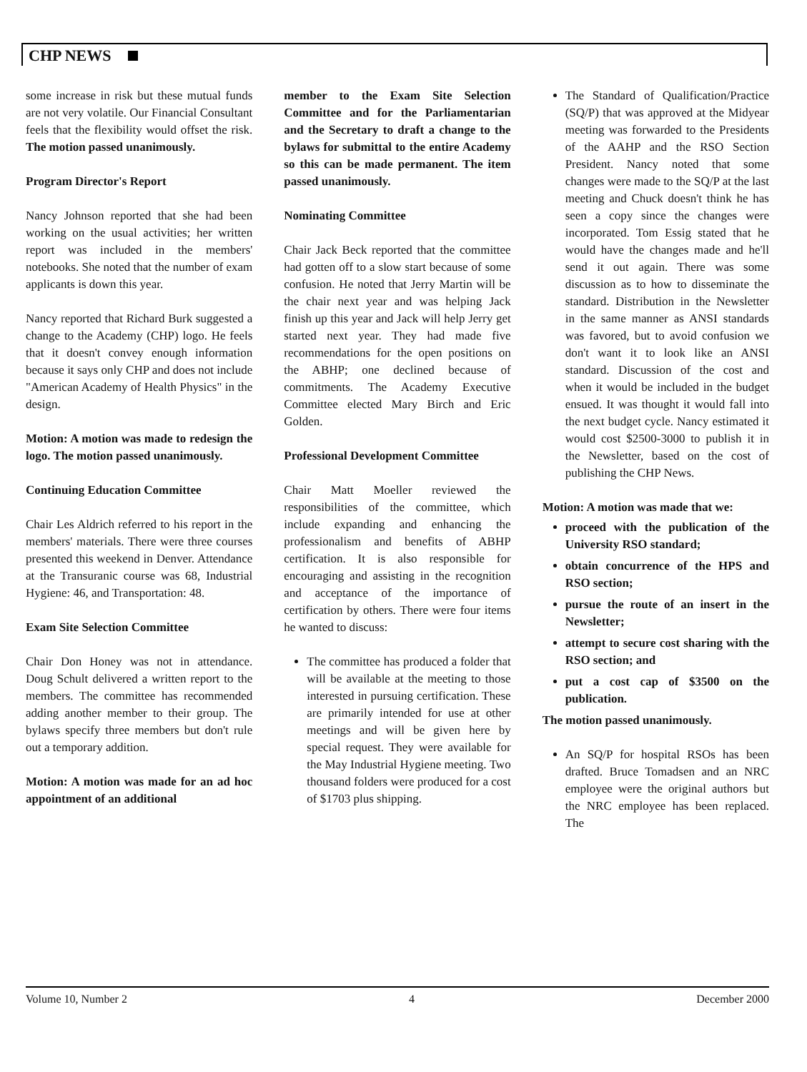CHP NEWS
some increase in risk but these mutual funds are not very volatile. Our Financial Consultant feels that the flexibility would offset the risk. The motion passed unanimously.
Program Director's Report
Nancy Johnson reported that she had been working on the usual activities; her written report was included in the members' notebooks. She noted that the number of exam applicants is down this year.
Nancy reported that Richard Burk suggested a change to the Academy (CHP) logo. He feels that it doesn't convey enough information because it says only CHP and does not include "American Academy of Health Physics" in the design.
Motion: A motion was made to redesign the logo. The motion passed unanimously.
Continuing Education Committee
Chair Les Aldrich referred to his report in the members' materials. There were three courses presented this weekend in Denver. Attendance at the Transuranic course was 68, Industrial Hygiene: 46, and Transportation: 48.
Exam Site Selection Committee
Chair Don Honey was not in attendance. Doug Schult delivered a written report to the members. The committee has recommended adding another member to their group. The bylaws specify three members but don't rule out a temporary addition.
Motion: A motion was made for an ad hoc appointment of an additional
member to the Exam Site Selection Committee and for the Parliamentarian and the Secretary to draft a change to the bylaws for submittal to the entire Academy so this can be made permanent. The item passed unanimously.
Nominating Committee
Chair Jack Beck reported that the committee had gotten off to a slow start because of some confusion. He noted that Jerry Martin will be the chair next year and was helping Jack finish up this year and Jack will help Jerry get started next year. They had made five recommendations for the open positions on the ABHP; one declined because of commitments. The Academy Executive Committee elected Mary Birch and Eric Golden.
Professional Development Committee
Chair Matt Moeller reviewed the responsibilities of the committee, which include expanding and enhancing the professionalism and benefits of ABHP certification. It is also responsible for encouraging and assisting in the recognition and acceptance of the importance of certification by others. There were four items he wanted to discuss:
The committee has produced a folder that will be available at the meeting to those interested in pursuing certification. These are primarily intended for use at other meetings and will be given here by special request. They were available for the May Industrial Hygiene meeting. Two thousand folders were produced for a cost of $1703 plus shipping.
The Standard of Qualification/Practice (SQ/P) that was approved at the Midyear meeting was forwarded to the Presidents of the AAHP and the RSO Section President. Nancy noted that some changes were made to the SQ/P at the last meeting and Chuck doesn't think he has seen a copy since the changes were incorporated. Tom Essig stated that he would have the changes made and he'll send it out again. There was some discussion as to how to disseminate the standard. Distribution in the Newsletter in the same manner as ANSI standards was favored, but to avoid confusion we don't want it to look like an ANSI standard. Discussion of the cost and when it would be included in the budget ensued. It was thought it would fall into the next budget cycle. Nancy estimated it would cost $2500-3000 to publish it in the Newsletter, based on the cost of publishing the CHP News.
Motion: A motion was made that we:
proceed with the publication of the University RSO standard;
obtain concurrence of the HPS and RSO section;
pursue the route of an insert in the Newsletter;
attempt to secure cost sharing with the RSO section; and
put a cost cap of $3500 on the publication.
The motion passed unanimously.
An SQ/P for hospital RSOs has been drafted. Bruce Tomadsen and an NRC employee were the original authors but the NRC employee has been replaced. The
Volume 10, Number 2 4 December 2000